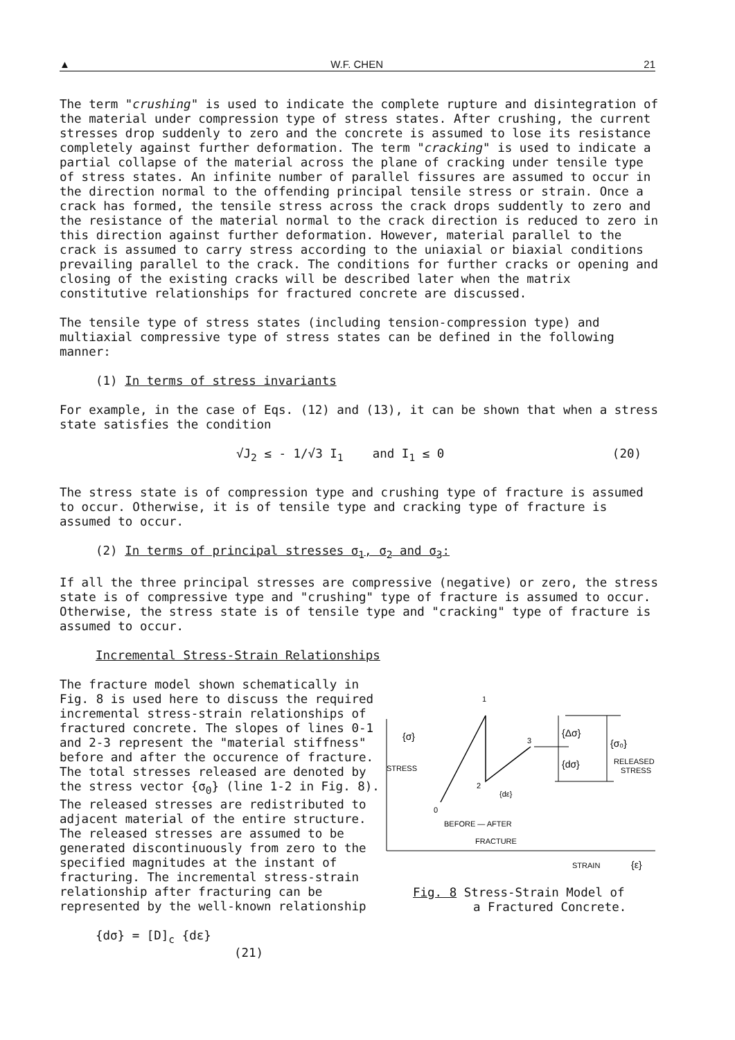▲ W.F. CHEN 21
The term "crushing" is used to indicate the complete rupture and disintegration of the material under compression type of stress states. After crushing, the current stresses drop suddenly to zero and the concrete is assumed to lose its resistance completely against further deformation. The term "cracking" is used to indicate a partial collapse of the material across the plane of cracking under tensile type of stress states. An infinite number of parallel fissures are assumed to occur in the direction normal to the offending principal tensile stress or strain. Once a crack has formed, the tensile stress across the crack drops suddently to zero and the resistance of the material normal to the crack direction is reduced to zero in this direction against further deformation. However, material parallel to the crack is assumed to carry stress according to the uniaxial or biaxial conditions prevailing parallel to the crack. The conditions for further cracks or opening and closing of the existing cracks will be described later when the matrix constitutive relationships for fractured concrete are discussed.
The tensile type of stress states (including tension-compression type) and multiaxial compressive type of stress states can be defined in the following manner:
(1) In terms of stress invariants
For example, in the case of Eqs. (12) and (13), it can be shown that when a stress state satisfies the condition
√J<sub>2</sub> ≤ - 1/√3 I<sub>1</sub> and I<sub>1</sub> ≤ 0 (20)
The stress state is of compression type and crushing type of fracture is assumed to occur. Otherwise, it is of tensile type and cracking type of fracture is assumed to occur.
(2) In terms of principal stresses σ<sub>1</sub>, σ<sub>2</sub> and σ<sub>3</sub>:
If all the three principal stresses are compressive (negative) or zero, the stress state is of compressive type and "crushing" type of fracture is assumed to occur. Otherwise, the stress state is of tensile type and "cracking" type of fracture is assumed to occur.
Incremental Stress-Strain Relationships
The fracture model shown schematically in Fig. 8 is used here to discuss the required incremental stress-strain relationships of fractured concrete. The slopes of lines 0-1 and 2-3 represent the "material stiffness" before and after the occurence of fracture. The total stresses released are denoted by the stress vector {σ<sub>0</sub>} (line 1-2 in Fig. 8). The released stresses are redistributed to adjacent material of the entire structure. The released stresses are assumed to be generated discontinuously from zero to the specified magnitudes at the instant of fracturing. The incremental stress-strain relationship after fracturing can be represented by the well-known relationship
{dσ} = [D]<sub>c</sub> {dε} (21)
1
2
3
0
{σ}
STRESS
{Δσ}
{dσ}
{σ₀}
RELEASED
STRESS
{dε}
BEFORE — AFTER
FRACTURE
STRAIN
{ε}
Fig. 8 Stress-Strain Model of
a Fractured Concrete.